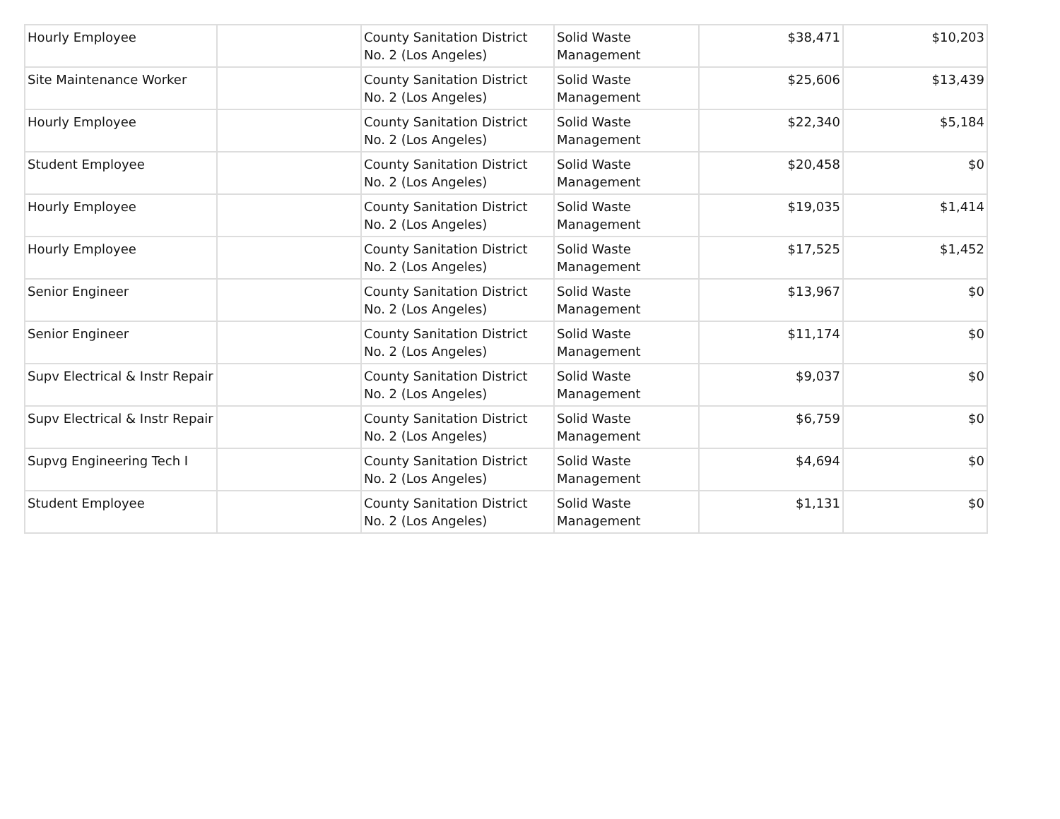| Hourly Employee | | County Sanitation District No. 2 (Los Angeles) | Solid Waste Management | $38,471 | $10,203 |
| Site Maintenance Worker | | County Sanitation District No. 2 (Los Angeles) | Solid Waste Management | $25,606 | $13,439 |
| Hourly Employee | | County Sanitation District No. 2 (Los Angeles) | Solid Waste Management | $22,340 | $5,184 |
| Student Employee | | County Sanitation District No. 2 (Los Angeles) | Solid Waste Management | $20,458 | $0 |
| Hourly Employee | | County Sanitation District No. 2 (Los Angeles) | Solid Waste Management | $19,035 | $1,414 |
| Hourly Employee | | County Sanitation District No. 2 (Los Angeles) | Solid Waste Management | $17,525 | $1,452 |
| Senior Engineer | | County Sanitation District No. 2 (Los Angeles) | Solid Waste Management | $13,967 | $0 |
| Senior Engineer | | County Sanitation District No. 2 (Los Angeles) | Solid Waste Management | $11,174 | $0 |
| Supv Electrical & Instr Repair | | County Sanitation District No. 2 (Los Angeles) | Solid Waste Management | $9,037 | $0 |
| Supv Electrical & Instr Repair | | County Sanitation District No. 2 (Los Angeles) | Solid Waste Management | $6,759 | $0 |
| Supvg Engineering Tech I | | County Sanitation District No. 2 (Los Angeles) | Solid Waste Management | $4,694 | $0 |
| Student Employee | | County Sanitation District No. 2 (Los Angeles) | Solid Waste Management | $1,131 | $0 |